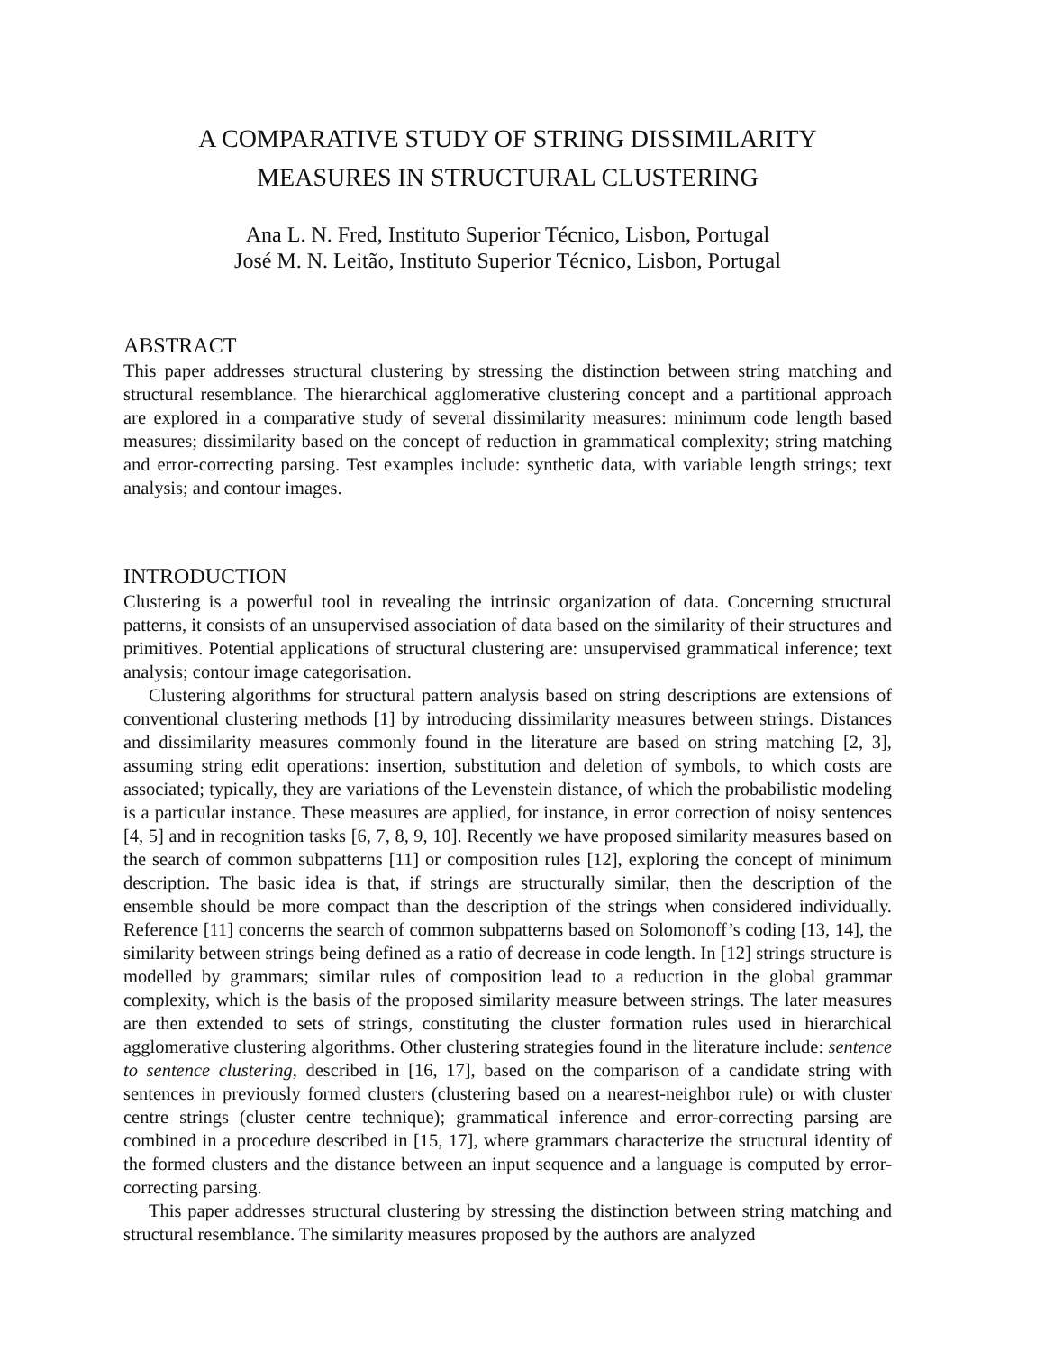A COMPARATIVE STUDY OF STRING DISSIMILARITY
MEASURES IN STRUCTURAL CLUSTERING
Ana L. N. Fred, Instituto Superior Técnico, Lisbon, Portugal
José M. N. Leitão, Instituto Superior Técnico, Lisbon, Portugal
ABSTRACT
This paper addresses structural clustering by stressing the distinction between string matching and structural resemblance. The hierarchical agglomerative clustering concept and a partitional approach are explored in a comparative study of several dissimilarity measures: minimum code length based measures; dissimilarity based on the concept of reduction in grammatical complexity; string matching and error-correcting parsing. Test examples include: synthetic data, with variable length strings; text analysis; and contour images.
INTRODUCTION
Clustering is a powerful tool in revealing the intrinsic organization of data. Concerning structural patterns, it consists of an unsupervised association of data based on the similarity of their structures and primitives. Potential applications of structural clustering are: unsupervised grammatical inference; text analysis; contour image categorisation.
Clustering algorithms for structural pattern analysis based on string descriptions are extensions of conventional clustering methods [1] by introducing dissimilarity measures between strings. Distances and dissimilarity measures commonly found in the literature are based on string matching [2, 3], assuming string edit operations: insertion, substitution and deletion of symbols, to which costs are associated; typically, they are variations of the Levenstein distance, of which the probabilistic modeling is a particular instance. These measures are applied, for instance, in error correction of noisy sentences [4, 5] and in recognition tasks [6, 7, 8, 9, 10]. Recently we have proposed similarity measures based on the search of common subpatterns [11] or composition rules [12], exploring the concept of minimum description. The basic idea is that, if strings are structurally similar, then the description of the ensemble should be more compact than the description of the strings when considered individually. Reference [11] concerns the search of common subpatterns based on Solomonoff’s coding [13, 14], the similarity between strings being defined as a ratio of decrease in code length. In [12] strings structure is modelled by grammars; similar rules of composition lead to a reduction in the global grammar complexity, which is the basis of the proposed similarity measure between strings. The later measures are then extended to sets of strings, constituting the cluster formation rules used in hierarchical agglomerative clustering algorithms. Other clustering strategies found in the literature include: sentence to sentence clustering, described in [16, 17], based on the comparison of a candidate string with sentences in previously formed clusters (clustering based on a nearest-neighbor rule) or with cluster centre strings (cluster centre technique); grammatical inference and error-correcting parsing are combined in a procedure described in [15, 17], where grammars characterize the structural identity of the formed clusters and the distance between an input sequence and a language is computed by error-correcting parsing.
This paper addresses structural clustering by stressing the distinction between string matching and structural resemblance. The similarity measures proposed by the authors are analyzed